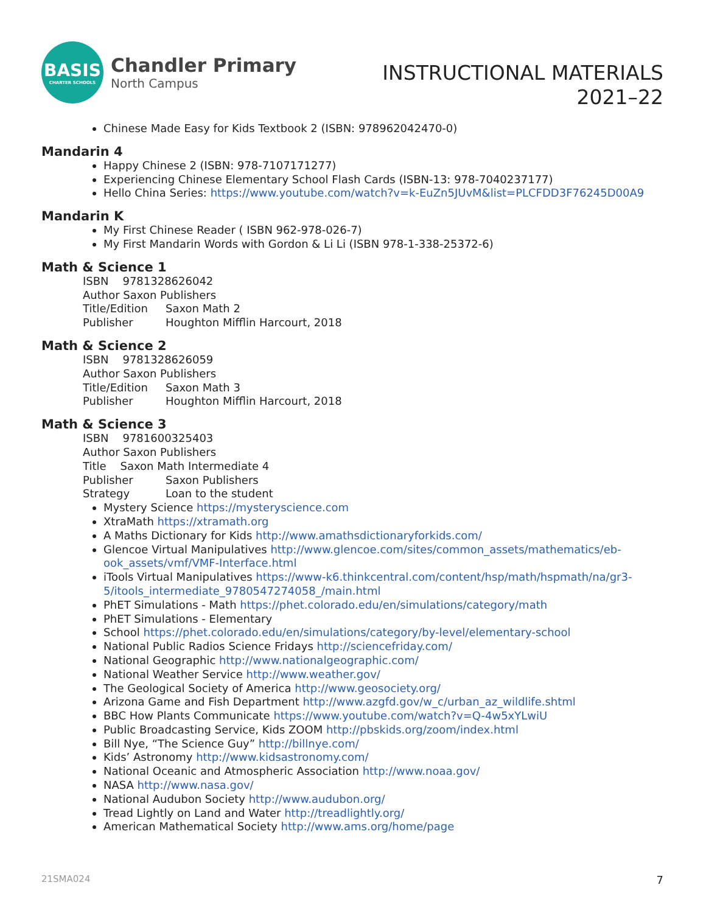BASIS
CHARTER SCHOOLS
Chandler Primary
North Campus
INSTRUCTIONAL MATERIALS
2021–22
Chinese Made Easy for Kids Textbook 2 (ISBN: 978962042470-0)
Mandarin 4
Happy Chinese 2 (ISBN: 978-7107171277)
Experiencing Chinese Elementary School Flash Cards (ISBN-13: 978-7040237177)
Hello China Series: https://www.youtube.com/watch?v=k-EuZn5JUvM&list=PLCFDD3F76245D00A9
Mandarin K
My First Chinese Reader ( ISBN 962-978-026-7)
My First Mandarin Words with Gordon & Li Li (ISBN 978-1-338-25372-6)
Math & Science 1
ISBN 9781328626042
Author Saxon Publishers
Title/Edition Saxon Math 2
Publisher Houghton Mifflin Harcourt, 2018
Math & Science 2
ISBN 9781328626059
Author Saxon Publishers
Title/Edition Saxon Math 3
Publisher Houghton Mifflin Harcourt, 2018
Math & Science 3
ISBN 9781600325403
Author Saxon Publishers
Title Saxon Math Intermediate 4
Publisher Saxon Publishers
Strategy Loan to the student
Mystery Science https://mysteryscience.com
XtraMath https://xtramath.org
A Maths Dictionary for Kids http://www.amathsdictionaryforkids.com/
Glencoe Virtual Manipulatives http://www.glencoe.com/sites/common_assets/mathematics/eb-ook_assets/vmf/VMF-Interface.html
iTools Virtual Manipulatives https://www-k6.thinkcentral.com/content/hsp/math/hspmath/na/gr3-5/itools_intermediate_9780547274058_/main.html
PhET Simulations - Math https://phet.colorado.edu/en/simulations/category/math
PhET Simulations - Elementary
School https://phet.colorado.edu/en/simulations/category/by-level/elementary-school
National Public Radios Science Fridays http://sciencefriday.com/
National Geographic http://www.nationalgeographic.com/
National Weather Service http://www.weather.gov/
The Geological Society of America http://www.geosociety.org/
Arizona Game and Fish Department http://www.azgfd.gov/w_c/urban_az_wildlife.shtml
BBC How Plants Communicate https://www.youtube.com/watch?v=Q-4w5xYLwiU
Public Broadcasting Service, Kids ZOOM http://pbskids.org/zoom/index.html
Bill Nye, “The Science Guy” http://billnye.com/
Kids’ Astronomy http://www.kidsastronomy.com/
National Oceanic and Atmospheric Association http://www.noaa.gov/
NASA http://www.nasa.gov/
National Audubon Society http://www.audubon.org/
Tread Lightly on Land and Water http://treadlightly.org/
American Mathematical Society http://www.ams.org/home/page
21SMA024 7